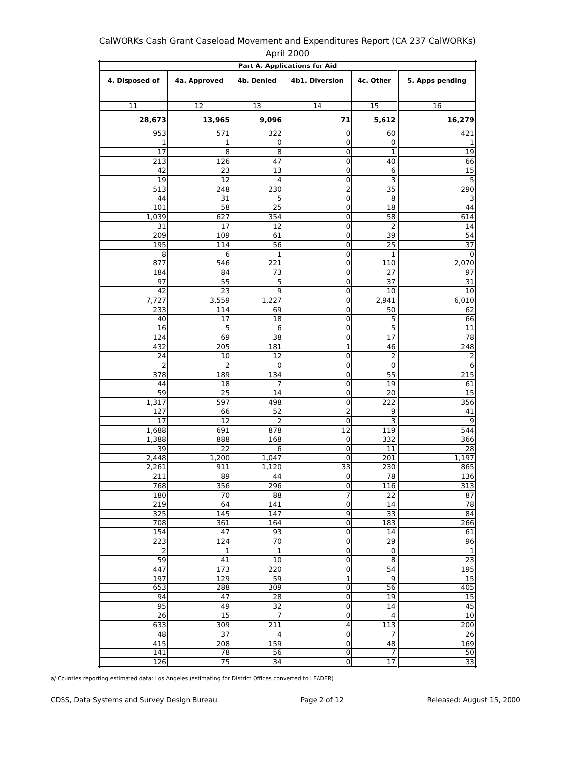CalWORKs Cash Grant Caseload Movement and Expenditures Report (CA 237 CalWORKs)
April 2000
| Part A. Applications for Aid | | | | | |
| --- | --- | --- | --- | --- | --- |
| 4. Disposed of | 4a. Approved | 4b. Denied | 4b1. Diversion | 4c. Other | 5. Apps pending |
| 11 | 12 | 13 | 14 | 15 | 16 |
| 28,673 | 13,965 | 9,096 | 71 | 5,612 | 16,279 |
| 953 | 571 | 322 | 0 | 60 | 421 |
| 1 | 1 | 0 | 0 | 0 | 1 |
| 17 | 8 | 8 | 0 | 1 | 19 |
| 213 | 126 | 47 | 0 | 40 | 66 |
| 42 | 23 | 13 | 0 | 6 | 15 |
| 19 | 12 | 4 | 0 | 3 | 5 |
| 513 | 248 | 230 | 2 | 35 | 290 |
| 44 | 31 | 5 | 0 | 8 | 3 |
| 101 | 58 | 25 | 0 | 18 | 44 |
| 1,039 | 627 | 354 | 0 | 58 | 614 |
| 31 | 17 | 12 | 0 | 2 | 14 |
| 209 | 109 | 61 | 0 | 39 | 54 |
| 195 | 114 | 56 | 0 | 25 | 37 |
| 8 | 6 | 1 | 0 | 1 | 0 |
| 877 | 546 | 221 | 0 | 110 | 2,070 |
| 184 | 84 | 73 | 0 | 27 | 97 |
| 97 | 55 | 5 | 0 | 37 | 31 |
| 42 | 23 | 9 | 0 | 10 | 10 |
| 7,727 | 3,559 | 1,227 | 0 | 2,941 | 6,010 |
| 233 | 114 | 69 | 0 | 50 | 62 |
| 40 | 17 | 18 | 0 | 5 | 66 |
| 16 | 5 | 6 | 0 | 5 | 11 |
| 124 | 69 | 38 | 0 | 17 | 78 |
| 432 | 205 | 181 | 1 | 46 | 248 |
| 24 | 10 | 12 | 0 | 2 | 2 |
| 2 | 2 | 0 | 0 | 0 | 6 |
| 378 | 189 | 134 | 0 | 55 | 215 |
| 44 | 18 | 7 | 0 | 19 | 61 |
| 59 | 25 | 14 | 0 | 20 | 15 |
| 1,317 | 597 | 498 | 0 | 222 | 356 |
| 127 | 66 | 52 | 2 | 9 | 41 |
| 17 | 12 | 2 | 0 | 3 | 9 |
| 1,688 | 691 | 878 | 12 | 119 | 544 |
| 1,388 | 888 | 168 | 0 | 332 | 366 |
| 39 | 22 | 6 | 0 | 11 | 28 |
| 2,448 | 1,200 | 1,047 | 0 | 201 | 1,197 |
| 2,261 | 911 | 1,120 | 33 | 230 | 865 |
| 211 | 89 | 44 | 0 | 78 | 136 |
| 768 | 356 | 296 | 0 | 116 | 313 |
| 180 | 70 | 88 | 7 | 22 | 87 |
| 219 | 64 | 141 | 0 | 14 | 78 |
| 325 | 145 | 147 | 9 | 33 | 84 |
| 708 | 361 | 164 | 0 | 183 | 266 |
| 154 | 47 | 93 | 0 | 14 | 61 |
| 223 | 124 | 70 | 0 | 29 | 96 |
| 2 | 1 | 1 | 0 | 0 | 1 |
| 59 | 41 | 10 | 0 | 8 | 23 |
| 447 | 173 | 220 | 0 | 54 | 195 |
| 197 | 129 | 59 | 1 | 9 | 15 |
| 653 | 288 | 309 | 0 | 56 | 405 |
| 94 | 47 | 28 | 0 | 19 | 15 |
| 95 | 49 | 32 | 0 | 14 | 45 |
| 26 | 15 | 7 | 0 | 4 | 10 |
| 633 | 309 | 211 | 4 | 113 | 200 |
| 48 | 37 | 4 | 0 | 7 | 26 |
| 415 | 208 | 159 | 0 | 48 | 169 |
| 141 | 78 | 56 | 0 | 7 | 50 |
| 126 | 75 | 34 | 0 | 17 | 33 |
a/ Counties reporting estimated data: Los Angeles (estimating for District Offices converted to LEADER)
CDSS, Data Systems and Survey Design Bureau Page 2 of 12 Released: August 15, 2000